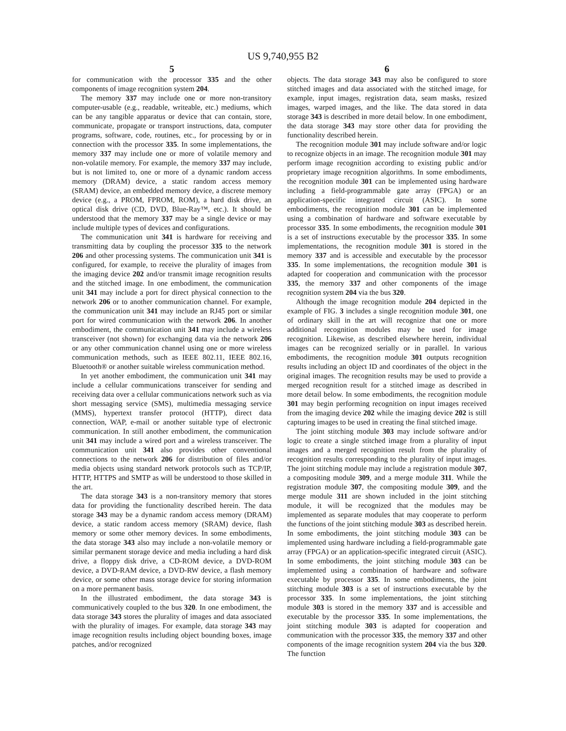US 9,740,955 B2
5
for communication with the processor 335 and the other components of image recognition system 204.
The memory 337 may include one or more non-transitory computer-usable (e.g., readable, writeable, etc.) mediums, which can be any tangible apparatus or device that can contain, store, communicate, propagate or transport instructions, data, computer programs, software, code, routines, etc., for processing by or in connection with the processor 335. In some implementations, the memory 337 may include one or more of volatile memory and non-volatile memory. For example, the memory 337 may include, but is not limited to, one or more of a dynamic random access memory (DRAM) device, a static random access memory (SRAM) device, an embedded memory device, a discrete memory device (e.g., a PROM, FPROM, ROM), a hard disk drive, an optical disk drive (CD, DVD, Blue-Ray™, etc.). It should be understood that the memory 337 may be a single device or may include multiple types of devices and configurations.
The communication unit 341 is hardware for receiving and transmitting data by coupling the processor 335 to the network 206 and other processing systems. The communication unit 341 is configured, for example, to receive the plurality of images from the imaging device 202 and/or transmit image recognition results and the stitched image. In one embodiment, the communication unit 341 may include a port for direct physical connection to the network 206 or to another communication channel. For example, the communication unit 341 may include an RJ45 port or similar port for wired communication with the network 206. In another embodiment, the communication unit 341 may include a wireless transceiver (not shown) for exchanging data via the network 206 or any other communication channel using one or more wireless communication methods, such as IEEE 802.11, IEEE 802.16, Bluetooth® or another suitable wireless communication method.
In yet another embodiment, the communication unit 341 may include a cellular communications transceiver for sending and receiving data over a cellular communications network such as via short messaging service (SMS), multimedia messaging service (MMS), hypertext transfer protocol (HTTP), direct data connection, WAP, e-mail or another suitable type of electronic communication. In still another embodiment, the communication unit 341 may include a wired port and a wireless transceiver. The communication unit 341 also provides other conventional connections to the network 206 for distribution of files and/or media objects using standard network protocols such as TCP/IP, HTTP, HTTPS and SMTP as will be understood to those skilled in the art.
The data storage 343 is a non-transitory memory that stores data for providing the functionality described herein. The data storage 343 may be a dynamic random access memory (DRAM) device, a static random access memory (SRAM) device, flash memory or some other memory devices. In some embodiments, the data storage 343 also may include a non-volatile memory or similar permanent storage device and media including a hard disk drive, a floppy disk drive, a CD-ROM device, a DVD-ROM device, a DVD-RAM device, a DVD-RW device, a flash memory device, or some other mass storage device for storing information on a more permanent basis.
In the illustrated embodiment, the data storage 343 is communicatively coupled to the bus 320. In one embodiment, the data storage 343 stores the plurality of images and data associated with the plurality of images. For example, data storage 343 may image recognition results including object bounding boxes, image patches, and/or recognized
6
objects. The data storage 343 may also be configured to store stitched images and data associated with the stitched image, for example, input images, registration data, seam masks, resized images, warped images, and the like. The data stored in data storage 343 is described in more detail below. In one embodiment, the data storage 343 may store other data for providing the functionality described herein.
The recognition module 301 may include software and/or logic to recognize objects in an image. The recognition module 301 may perform image recognition according to existing public and/or proprietary image recognition algorithms. In some embodiments, the recognition module 301 can be implemented using hardware including a field-programmable gate array (FPGA) or an application-specific integrated circuit (ASIC). In some embodiments, the recognition module 301 can be implemented using a combination of hardware and software executable by processor 335. In some embodiments, the recognition module 301 is a set of instructions executable by the processor 335. In some implementations, the recognition module 301 is stored in the memory 337 and is accessible and executable by the processor 335. In some implementations, the recognition module 301 is adapted for cooperation and communication with the processor 335, the memory 337 and other components of the image recognition system 204 via the bus 320.
Although the image recognition module 204 depicted in the example of FIG. 3 includes a single recognition module 301, one of ordinary skill in the art will recognize that one or more additional recognition modules may be used for image recognition. Likewise, as described elsewhere herein, individual images can be recognized serially or in parallel. In various embodiments, the recognition module 301 outputs recognition results including an object ID and coordinates of the object in the original images. The recognition results may be used to provide a merged recognition result for a stitched image as described in more detail below. In some embodiments, the recognition module 301 may begin performing recognition on input images received from the imaging device 202 while the imaging device 202 is still capturing images to be used in creating the final stitched image.
The joint stitching module 303 may include software and/or logic to create a single stitched image from a plurality of input images and a merged recognition result from the plurality of recognition results corresponding to the plurality of input images. The joint stitching module may include a registration module 307, a compositing module 309, and a merge module 311. While the registration module 307, the compositing module 309, and the merge module 311 are shown included in the joint stitching module, it will be recognized that the modules may be implemented as separate modules that may cooperate to perform the functions of the joint stitching module 303 as described herein. In some embodiments, the joint stitching module 303 can be implemented using hardware including a field-programmable gate array (FPGA) or an application-specific integrated circuit (ASIC). In some embodiments, the joint stitching module 303 can be implemented using a combination of hardware and software executable by processor 335. In some embodiments, the joint stitching module 303 is a set of instructions executable by the processor 335. In some implementations, the joint stitching module 303 is stored in the memory 337 and is accessible and executable by the processor 335. In some implementations, the joint stitching module 303 is adapted for cooperation and communication with the processor 335, the memory 337 and other components of the image recognition system 204 via the bus 320. The function